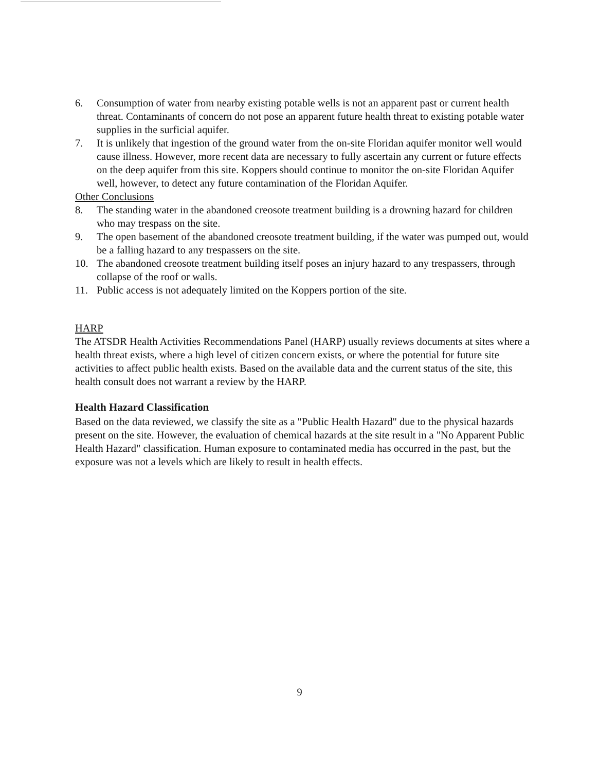6. Consumption of water from nearby existing potable wells is not an apparent past or current health threat. Contaminants of concern do not pose an apparent future health threat to existing potable water supplies in the surficial aquifer.
7. It is unlikely that ingestion of the ground water from the on-site Floridan aquifer monitor well would cause illness. However, more recent data are necessary to fully ascertain any current or future effects on the deep aquifer from this site. Koppers should continue to monitor the on-site Floridan Aquifer well, however, to detect any future contamination of the Floridan Aquifer.
Other Conclusions
8. The standing water in the abandoned creosote treatment building is a drowning hazard for children who may trespass on the site.
9. The open basement of the abandoned creosote treatment building, if the water was pumped out, would be a falling hazard to any trespassers on the site.
10. The abandoned creosote treatment building itself poses an injury hazard to any trespassers, through collapse of the roof or walls.
11. Public access is not adequately limited on the Koppers portion of the site.
HARP
The ATSDR Health Activities Recommendations Panel (HARP) usually reviews documents at sites where a health threat exists, where a high level of citizen concern exists, or where the potential for future site activities to affect public health exists. Based on the available data and the current status of the site, this health consult does not warrant a review by the HARP.
Health Hazard Classification
Based on the data reviewed, we classify the site as a "Public Health Hazard" due to the physical hazards present on the site. However, the evaluation of chemical hazards at the site result in a "No Apparent Public Health Hazard" classification. Human exposure to contaminated media has occurred in the past, but the exposure was not a levels which are likely to result in health effects.
9